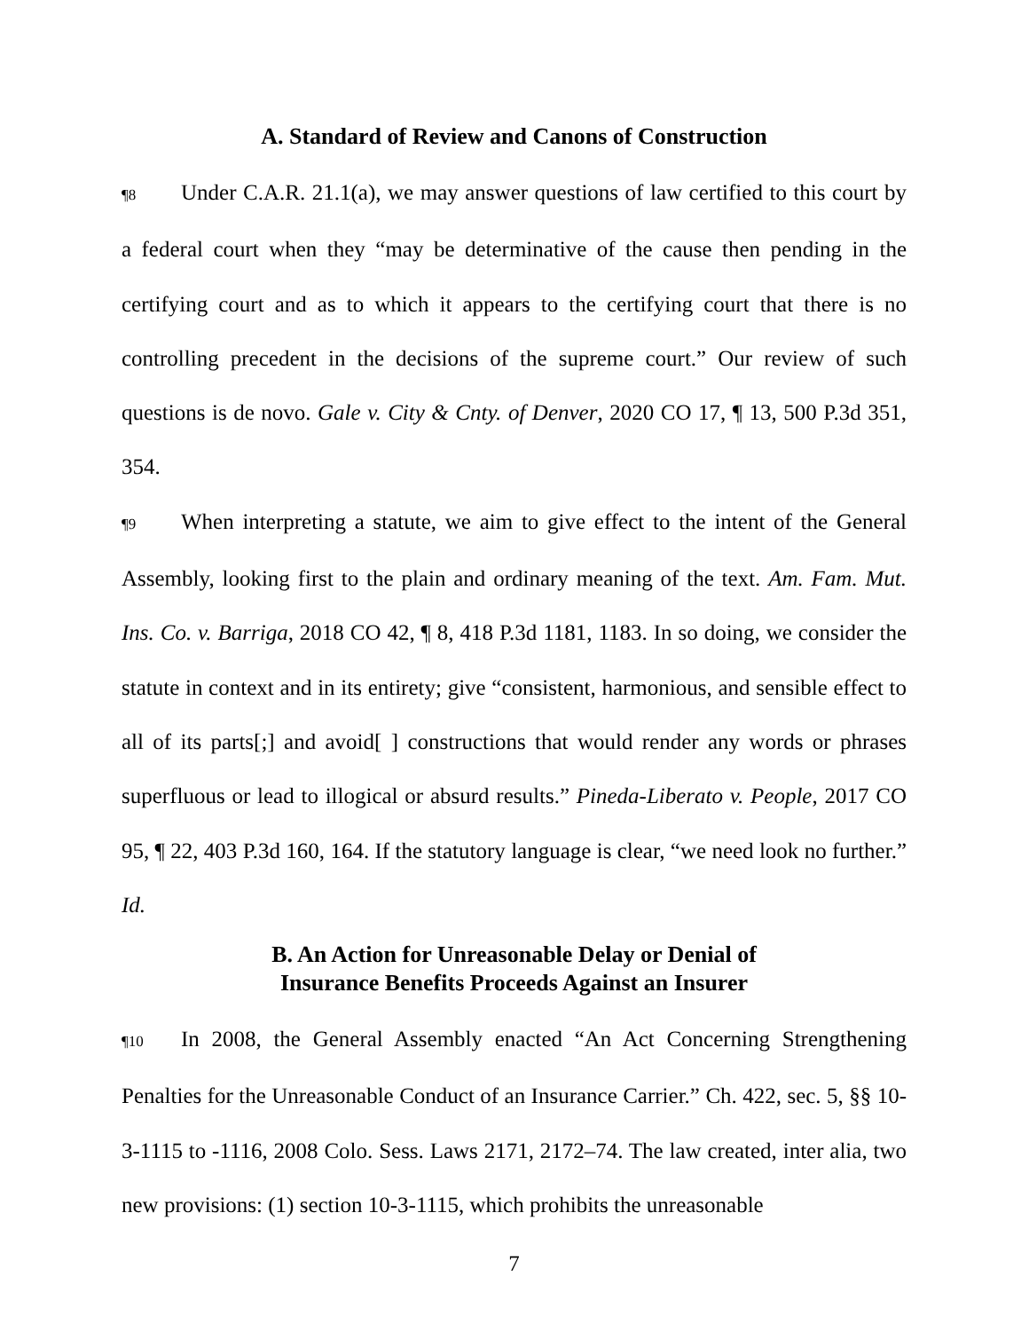A. Standard of Review and Canons of Construction
¶8 Under C.A.R. 21.1(a), we may answer questions of law certified to this court by a federal court when they “may be determinative of the cause then pending in the certifying court and as to which it appears to the certifying court that there is no controlling precedent in the decisions of the supreme court.” Our review of such questions is de novo. Gale v. City & Cnty. of Denver, 2020 CO 17, ¶ 13, 500 P.3d 351, 354.
¶9 When interpreting a statute, we aim to give effect to the intent of the General Assembly, looking first to the plain and ordinary meaning of the text. Am. Fam. Mut. Ins. Co. v. Barriga, 2018 CO 42, ¶ 8, 418 P.3d 1181, 1183. In so doing, we consider the statute in context and in its entirety; give “consistent, harmonious, and sensible effect to all of its parts[;] and avoid[ ] constructions that would render any words or phrases superfluous or lead to illogical or absurd results.” Pineda-Liberato v. People, 2017 CO 95, ¶ 22, 403 P.3d 160, 164. If the statutory language is clear, “we need look no further.” Id.
B. An Action for Unreasonable Delay or Denial of
Insurance Benefits Proceeds Against an Insurer
¶10 In 2008, the General Assembly enacted “An Act Concerning Strengthening Penalties for the Unreasonable Conduct of an Insurance Carrier.” Ch. 422, sec. 5, §§ 10-3-1115 to -1116, 2008 Colo. Sess. Laws 2171, 2172–74. The law created, inter alia, two new provisions: (1) section 10-3-1115, which prohibits the unreasonable
7